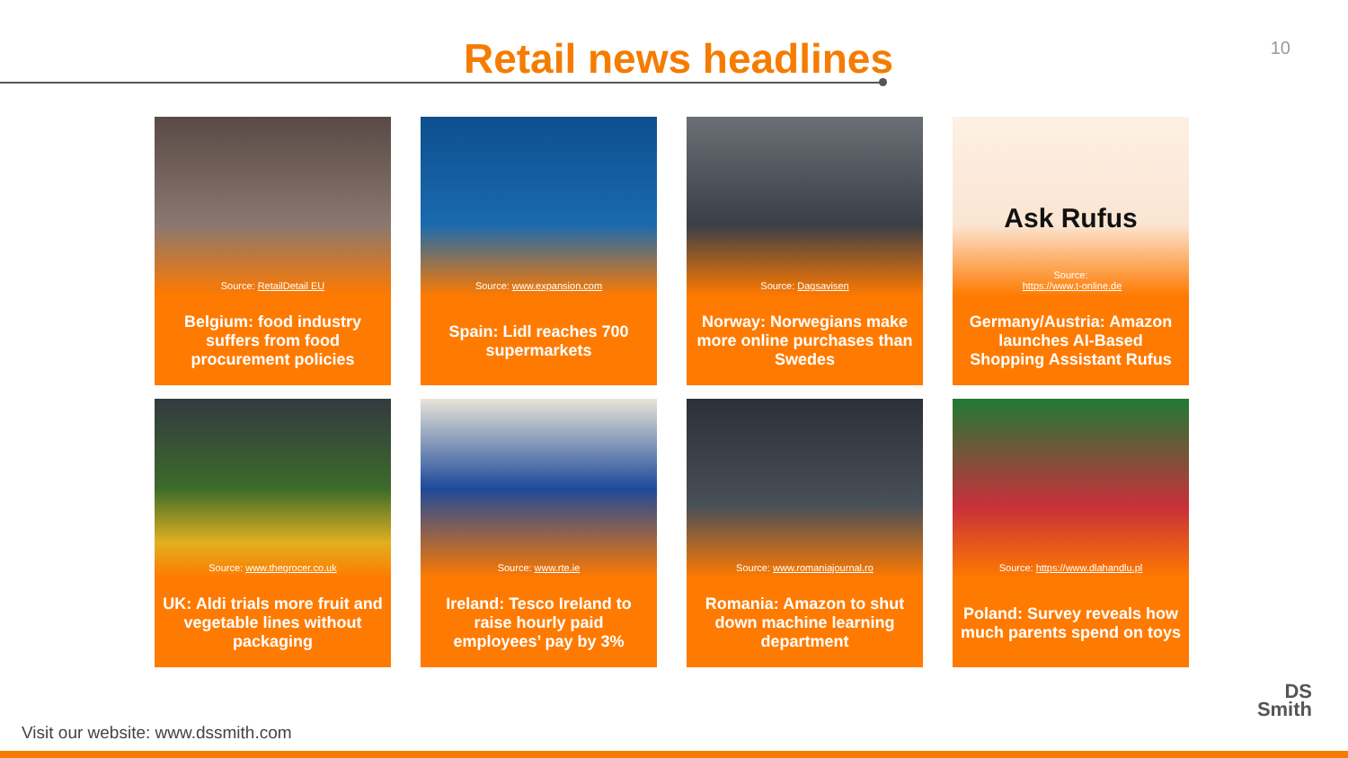Retail news headlines 10
Source: RetailDetail EU
Belgium: food industry suffers from food procurement policies
Source: www.expansion.com
Spain: Lidl reaches 700 supermarkets
Source: Dagsavisen
Norway: Norwegians make more online purchases than Swedes
Ask Rufus
Source:
https://www.t-online.de
Germany/Austria: Amazon launches AI-Based Shopping Assistant Rufus
Source: www.thegrocer.co.uk
UK: Aldi trials more fruit and vegetable lines without packaging
Source: www.rte.ie
Ireland: Tesco Ireland to raise hourly paid employees’ pay by 3%
Source: www.romaniajournal.ro
Romania: Amazon to shut down machine learning department
Source: https://www.dlahandlu.pl
Poland: Survey reveals how much parents spend on toys
Visit our website: www.dssmith.com
DS
Smith